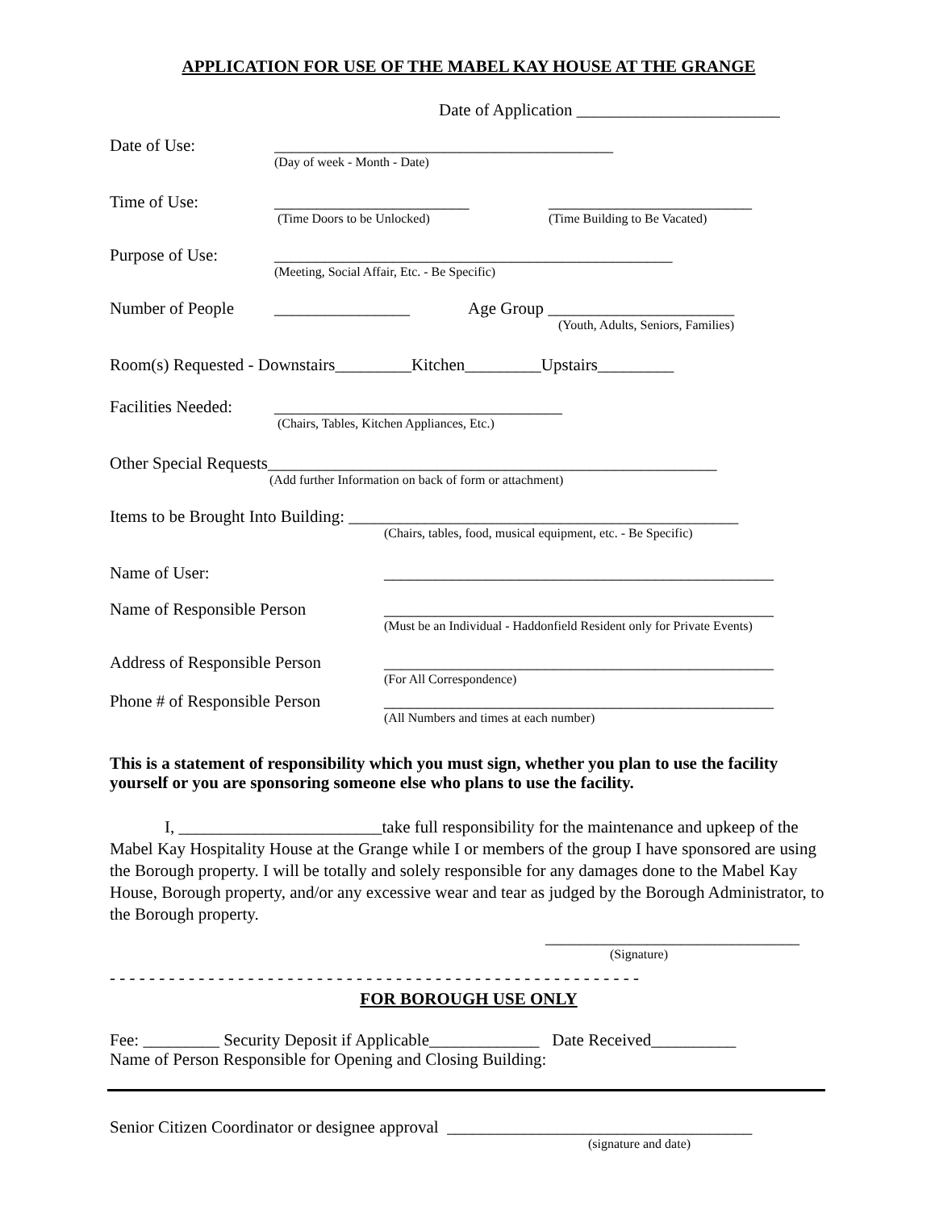APPLICATION FOR USE OF THE MABEL KAY HOUSE AT THE GRANGE
Date of Application ________________________
Date of Use: ________________________________________
(Day of week - Month - Date)
Time of Use: _______________________ ________________________
(Time Doors to be Unlocked) (Time Building to Be Vacated)
Purpose of Use: _______________________________________________
(Meeting, Social Affair, Etc. - Be Specific)
Number of People ________________ Age Group ______________________
(Youth, Adults, Seniors, Families)
Room(s) Requested - Downstairs_________Kitchen_________Upstairs_________
Facilities Needed: __________________________________
(Chairs, Tables, Kitchen Appliances, Etc.)
Other Special Requests_____________________________________________________
(Add further Information on back of form or attachment)
Items to be Brought Into Building: ______________________________________________
(Chairs, tables, food, musical equipment, etc. - Be Specific)
Name of User: ______________________________________________
Name of Responsible Person ______________________________________________
(Must be an Individual - Haddonfield Resident only for Private Events)
Address of Responsible Person ______________________________________________
(For All Correspondence)
Phone # of Responsible Person ______________________________________________
(All Numbers and times at each number)
This is a statement of responsibility which you must sign, whether you plan to use the facility yourself or you are sponsoring someone else who plans to use the facility.
I, ________________________take full responsibility for the maintenance and upkeep of the Mabel Kay Hospitality House at the Grange while I or members of the group I have sponsored are using the Borough property. I will be totally and solely responsible for any damages done to the Mabel Kay House, Borough property, and/or any excessive wear and tear as judged by the Borough Administrator, to the Borough property.
______________________________
(Signature)
- - - - - - - - - - - - - - - - - - - - - - - - - - - - - - - - - - - - - - - - - - - - - - - - - - - - - -
FOR BOROUGH USE ONLY
Fee: _________ Security Deposit if Applicable_____________ Date Received__________
Name of Person Responsible for Opening and Closing Building:
Senior Citizen Coordinator or designee approval ____________________________________
(signature and date)